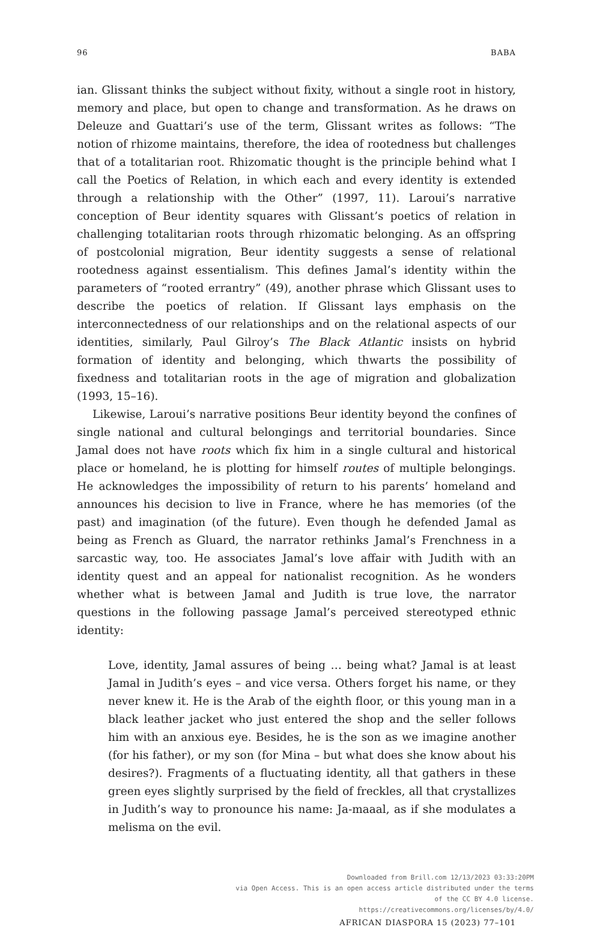96 BABA
ian. Glissant thinks the subject without fixity, without a single root in history, memory and place, but open to change and transformation. As he draws on Deleuze and Guattari’s use of the term, Glissant writes as follows: “The notion of rhizome maintains, therefore, the idea of rootedness but challenges that of a totalitarian root. Rhizomatic thought is the principle behind what I call the Poetics of Relation, in which each and every identity is extended through a relationship with the Other” (1997, 11). Laroui’s narrative conception of Beur identity squares with Glissant’s poetics of relation in challenging totalitarian roots through rhizomatic belonging. As an offspring of postcolonial migration, Beur identity suggests a sense of relational rootedness against essentialism. This defines Jamal’s identity within the parameters of “rooted errantry” (49), another phrase which Glissant uses to describe the poetics of relation. If Glissant lays emphasis on the interconnectedness of our relationships and on the relational aspects of our identities, similarly, Paul Gilroy’s The Black Atlantic insists on hybrid formation of identity and belonging, which thwarts the possibility of fixedness and totalitarian roots in the age of migration and globalization (1993, 15–16).
Likewise, Laroui’s narrative positions Beur identity beyond the confines of single national and cultural belongings and territorial boundaries. Since Jamal does not have roots which fix him in a single cultural and historical place or homeland, he is plotting for himself routes of multiple belongings. He acknowledges the impossibility of return to his parents’ homeland and announces his decision to live in France, where he has memories (of the past) and imagination (of the future). Even though he defended Jamal as being as French as Gluard, the narrator rethinks Jamal’s Frenchness in a sarcastic way, too. He associates Jamal’s love affair with Judith with an identity quest and an appeal for nationalist recognition. As he wonders whether what is between Jamal and Judith is true love, the narrator questions in the following passage Jamal’s perceived stereotyped ethnic identity:
Love, identity, Jamal assures of being … being what? Jamal is at least Jamal in Judith’s eyes – and vice versa. Others forget his name, or they never knew it. He is the Arab of the eighth floor, or this young man in a black leather jacket who just entered the shop and the seller follows him with an anxious eye. Besides, he is the son as we imagine another (for his father), or my son (for Mina – but what does she know about his desires?). Fragments of a fluctuating identity, all that gathers in these green eyes slightly surprised by the field of freckles, all that crystallizes in Judith’s way to pronounce his name: Ja-maaal, as if she modulates a melisma on the evil.
Downloaded from Brill.com 12/13/2023 03:33:20PM
via Open Access. This is an open access article distributed under the terms
of the CC BY 4.0 license.
https://creativecommons.org/licenses/by/4.0/
AFRICAN DIASPORA 15 (2023) 77–101